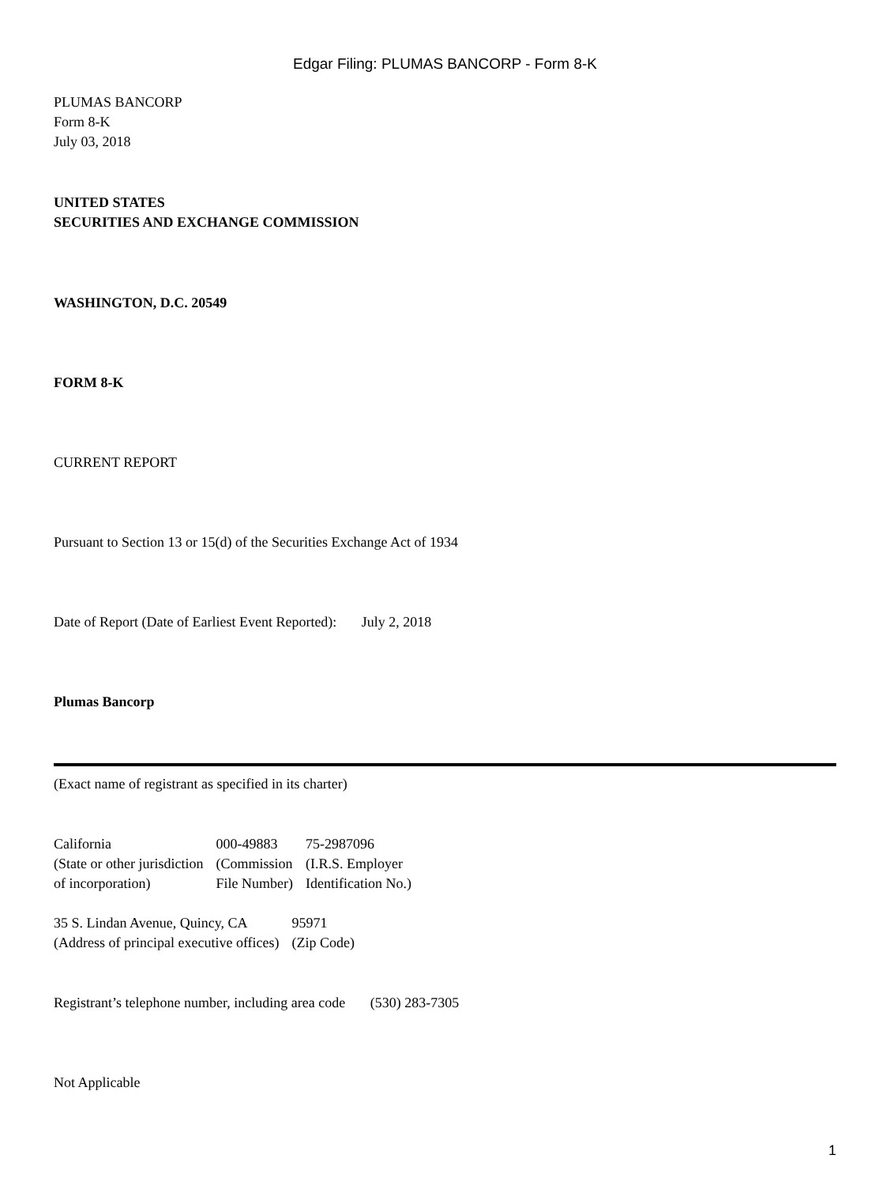Edgar Filing: PLUMAS BANCORP - Form 8-K
PLUMAS BANCORP
Form 8-K
July 03, 2018
UNITED STATES
SECURITIES AND EXCHANGE COMMISSION
WASHINGTON, D.C. 20549
FORM 8-K
CURRENT REPORT
Pursuant to Section 13 or 15(d) of the Securities Exchange Act of 1934
Date of Report (Date of Earliest Event Reported): July 2, 2018
Plumas Bancorp
(Exact name of registrant as specified in its charter)
| California | 000-49883 | 75-2987096 |
| (State or other jurisdiction of incorporation) | (Commission File Number) | (I.R.S. Employer Identification No.) |
| 35 S. Lindan Avenue, Quincy, CA | 95971 |
| (Address of principal executive offices) | (Zip Code) |
Registrant’s telephone number, including area code (530) 283-7305
Not Applicable
1